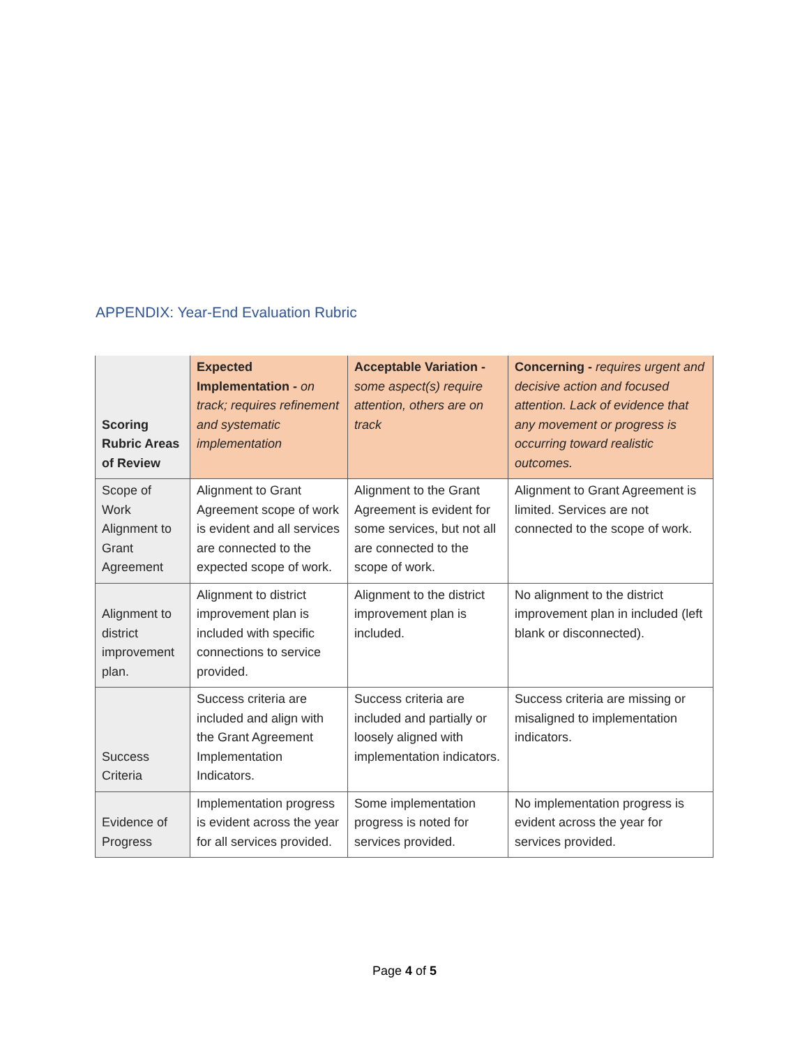APPENDIX: Year-End Evaluation Rubric
| Scoring Rubric Areas of Review | Expected Implementation - on track; requires refinement and systematic implementation | Acceptable Variation - some aspect(s) require attention, others are on track | Concerning - requires urgent and decisive action and focused attention. Lack of evidence that any movement or progress is occurring toward realistic outcomes. |
| --- | --- | --- | --- |
| Scope of Work Alignment to Grant Agreement | Alignment to Grant Agreement scope of work is evident and all services are connected to the expected scope of work. | Alignment to the Grant Agreement is evident for some services, but not all are connected to the scope of work. | Alignment to Grant Agreement is limited. Services are not connected to the scope of work. |
| Alignment to district improvement plan. | Alignment to district improvement plan is included with specific connections to service provided. | Alignment to the district improvement plan is included. | No alignment to the district improvement plan in included (left blank or disconnected). |
| Success Criteria | Success criteria are included and align with the Grant Agreement Implementation Indicators. | Success criteria are included and partially or loosely aligned with implementation indicators. | Success criteria are missing or misaligned to implementation indicators. |
| Evidence of Progress | Implementation progress is evident across the year for all services provided. | Some implementation progress is noted for services provided. | No implementation progress is evident across the year for services provided. |
Page 4 of 5